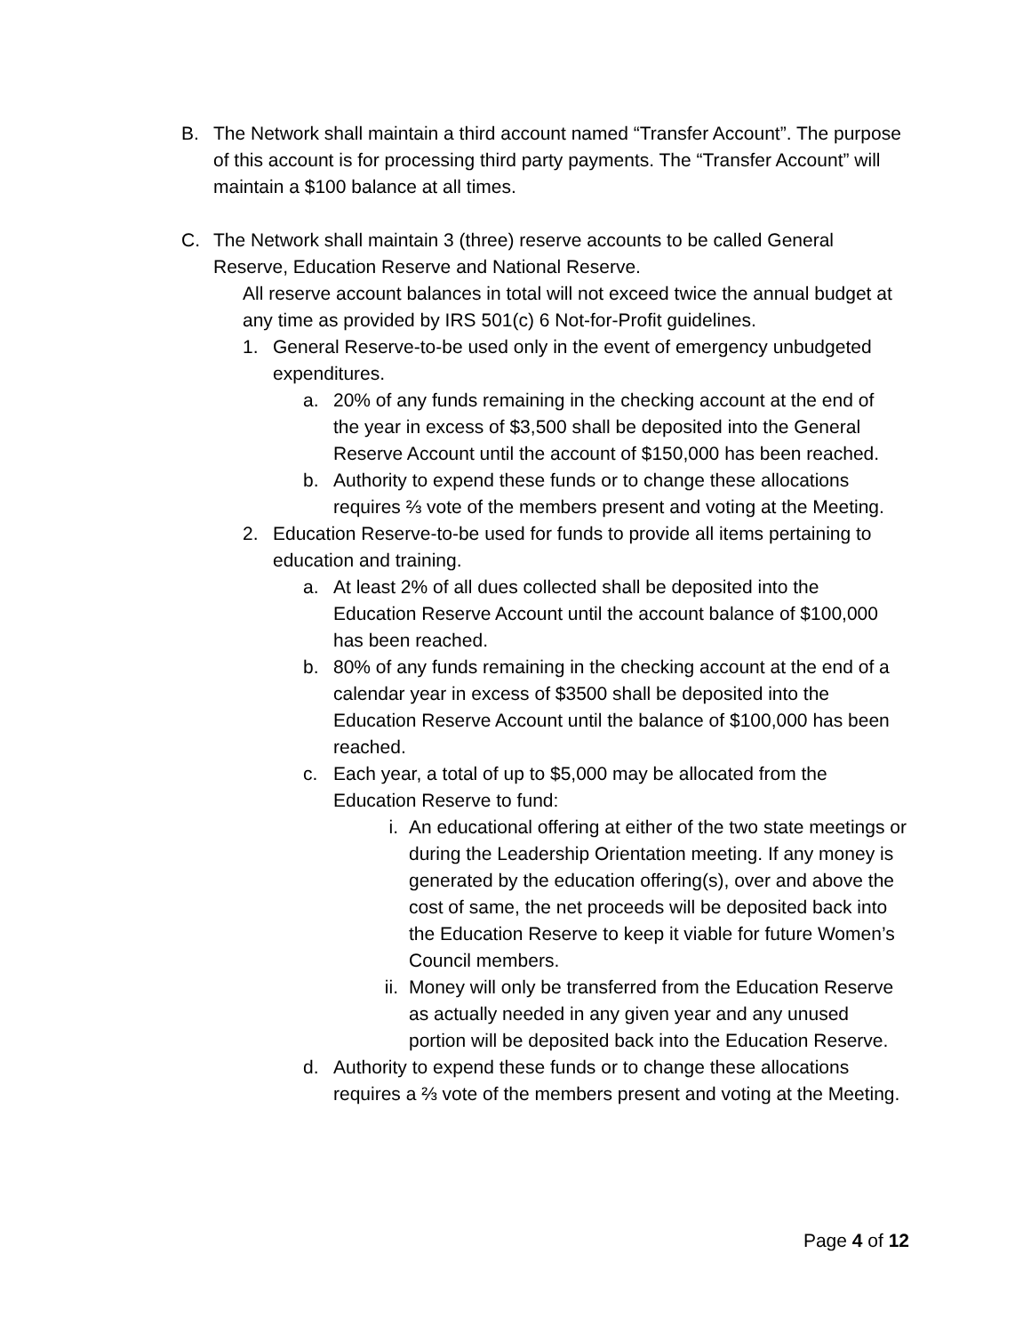B. The Network shall maintain a third account named “Transfer Account”. The purpose of this account is for processing third party payments. The “Transfer Account” will maintain a $100 balance at all times.
C. The Network shall maintain 3 (three) reserve accounts to be called General Reserve, Education Reserve and National Reserve.
All reserve account balances in total will not exceed twice the annual budget at any time as provided by IRS 501(c) 6 Not-for-Profit guidelines.
1. General Reserve-to-be used only in the event of emergency unbudgeted expenditures.
a. 20% of any funds remaining in the checking account at the end of the year in excess of $3,500 shall be deposited into the General Reserve Account until the account of $150,000 has been reached.
b. Authority to expend these funds or to change these allocations requires ⅔ vote of the members present and voting at the Meeting.
2. Education Reserve-to-be used for funds to provide all items pertaining to education and training.
a. At least 2% of all dues collected shall be deposited into the Education Reserve Account until the account balance of $100,000 has been reached.
b. 80% of any funds remaining in the checking account at the end of a calendar year in excess of $3500 shall be deposited into the Education Reserve Account until the balance of $100,000 has been reached.
c. Each year, a total of up to $5,000 may be allocated from the Education Reserve to fund:
i. An educational offering at either of the two state meetings or during the Leadership Orientation meeting. If any money is generated by the education offering(s), over and above the cost of same, the net proceeds will be deposited back into the Education Reserve to keep it viable for future Women’s Council members.
ii. Money will only be transferred from the Education Reserve as actually needed in any given year and any unused portion will be deposited back into the Education Reserve.
d. Authority to expend these funds or to change these allocations requires a ⅔ vote of the members present and voting at the Meeting.
Page 4 of 12